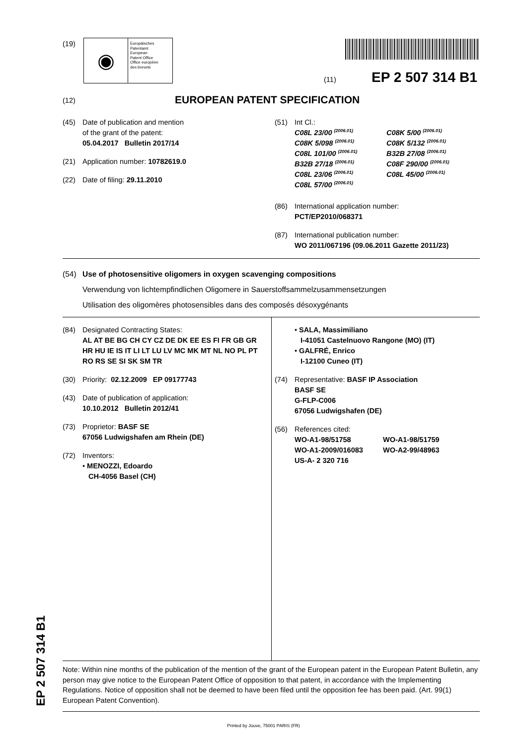(19)
◉
Europäisches
Patentamt
European
Patent Office
Office européen
des brevets
(11) EP 2 507 314 B1
(12) EUROPEAN PATENT SPECIFICATION
(45) Date of publication and mention
of the grant of the patent:
05.04.2017 Bulletin 2017/14
(21) Application number: 10782619.0
(22) Date of filing: 29.11.2010
(51) Int Cl.:
C08L 23/00 <sup>(2006.01)</sup> C08K 5/00 <sup>(2006.01)</sup> C08K 5/098 <sup>(2006.01)</sup> C08K 5/132 <sup>(2006.01)</sup> C08L 101/00 <sup>(2006.01)</sup> B32B 27/08 <sup>(2006.01)</sup> B32B 27/18 <sup>(2006.01)</sup> C08F 290/00 <sup>(2006.01)</sup> C08L 23/06 <sup>(2006.01)</sup> C08L 45/00 <sup>(2006.01)</sup> C08L 57/00 <sup>(2006.01)</sup>
(86) International application number:
PCT/EP2010/068371
(87) International publication number:
WO 2011/067196 (09.06.2011 Gazette 2011/23)
(54) Use of photosensitive oligomers in oxygen scavenging compositions
Verwendung von lichtempfindlichen Oligomere in Sauerstoffsammelzusammensetzungen
Utilisation des oligomères photosensibles dans des composés désoxygénants
(84) Designated Contracting States:
AL AT BE BG CH CY CZ DE DK EE ES FI FR GB GR HR HU IE IS IT LI LT LU LV MC MK MT NL NO PL PT RO RS SE SI SK SM TR
(30) Priority: 02.12.2009 EP 09177743
(43) Date of publication of application:
10.10.2012 Bulletin 2012/41
(73) Proprietor: BASF SE
67056 Ludwigshafen am Rhein (DE)
(72) Inventors:
• MENOZZI, Edoardo
CH-4056 Basel (CH)
• SALA, Massimiliano
I-41051 Castelnuovo Rangone (MO) (IT)
• GALFRÉ, Enrico
I-12100 Cuneo (IT)
(74) Representative: BASF IP Association
BASF SE
G-FLP-C006
67056 Ludwigshafen (DE)
(56) References cited:
WO-A1-98/51758 WO-A1-98/51759 WO-A1-2009/016083 WO-A2-99/48963 US-A- 2 320 716
EP 2 507 314 B1
Note: Within nine months of the publication of the mention of the grant of the European patent in the European Patent Bulletin, any person may give notice to the European Patent Office of opposition to that patent, in accordance with the Implementing Regulations. Notice of opposition shall not be deemed to have been filed until the opposition fee has been paid. (Art. 99(1) European Patent Convention).
Printed by Jouve, 75001 PARIS (FR)